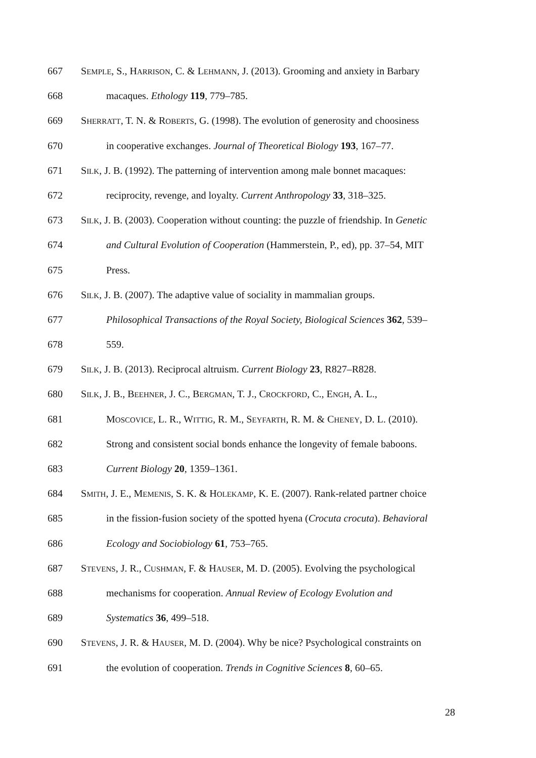667 SEMPLE, S., HARRISON, C. & LEHMANN, J. (2013). Grooming and anxiety in Barbary
668 macaques. Ethology 119, 779–785.
669 SHERRATT, T. N. & ROBERTS, G. (1998). The evolution of generosity and choosiness
670 in cooperative exchanges. Journal of Theoretical Biology 193, 167–77.
671 SILK, J. B. (1992). The patterning of intervention among male bonnet macaques:
672 reciprocity, revenge, and loyalty. Current Anthropology 33, 318–325.
673 SILK, J. B. (2003). Cooperation without counting: the puzzle of friendship. In Genetic
674 and Cultural Evolution of Cooperation (Hammerstein, P., ed), pp. 37–54, MIT
675 Press.
676 SILK, J. B. (2007). The adaptive value of sociality in mammalian groups.
677 Philosophical Transactions of the Royal Society, Biological Sciences 362, 539–
678 559.
679 SILK, J. B. (2013). Reciprocal altruism. Current Biology 23, R827–R828.
680 SILK, J. B., BEEHNER, J. C., BERGMAN, T. J., CROCKFORD, C., ENGH, A. L.,
681 MOSCOVICE, L. R., WITTIG, R. M., SEYFARTH, R. M. & CHENEY, D. L. (2010).
682 Strong and consistent social bonds enhance the longevity of female baboons.
683 Current Biology 20, 1359–1361.
684 SMITH, J. E., MEMENIS, S. K. & HOLEKAMP, K. E. (2007). Rank-related partner choice
685 in the fission-fusion society of the spotted hyena (Crocuta crocuta). Behavioral
686 Ecology and Sociobiology 61, 753–765.
687 STEVENS, J. R., CUSHMAN, F. & HAUSER, M. D. (2005). Evolving the psychological
688 mechanisms for cooperation. Annual Review of Ecology Evolution and
689 Systematics 36, 499–518.
690 STEVENS, J. R. & HAUSER, M. D. (2004). Why be nice? Psychological constraints on
691 the evolution of cooperation. Trends in Cognitive Sciences 8, 60–65.
28